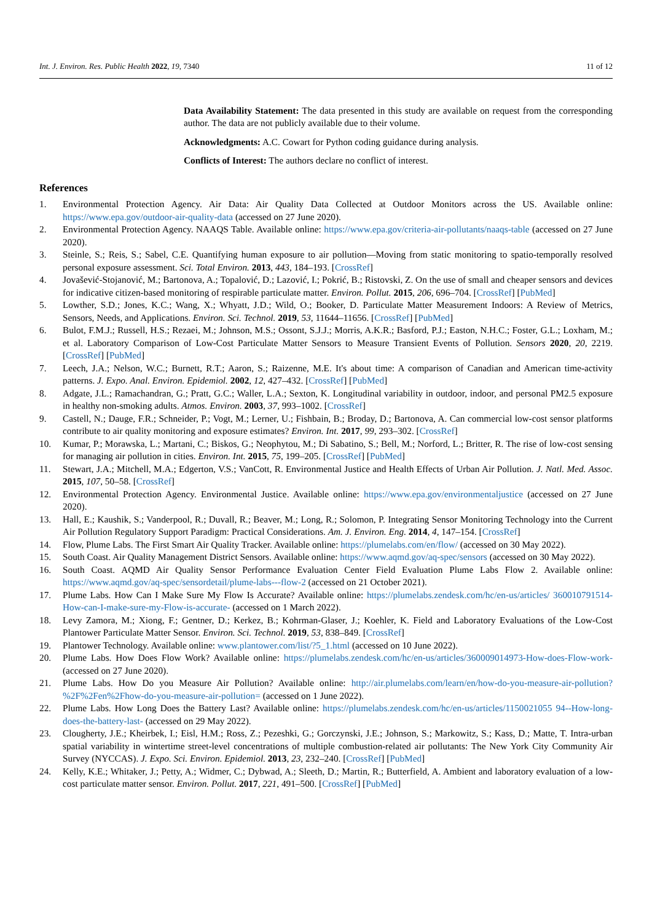Int. J. Environ. Res. Public Health 2022, 19, 7340 11 of 12
Data Availability Statement: The data presented in this study are available on request from the corresponding author. The data are not publicly available due to their volume.
Acknowledgments: A.C. Cowart for Python coding guidance during analysis.
Conflicts of Interest: The authors declare no conflict of interest.
References
1. Environmental Protection Agency. Air Data: Air Quality Data Collected at Outdoor Monitors across the US. Available online: https://www.epa.gov/outdoor-air-quality-data (accessed on 27 June 2020).
2. Environmental Protection Agency. NAAQS Table. Available online: https://www.epa.gov/criteria-air-pollutants/naaqs-table (accessed on 27 June 2020).
3. Steinle, S.; Reis, S.; Sabel, C.E. Quantifying human exposure to air pollution—Moving from static monitoring to spatio-temporally resolved personal exposure assessment. Sci. Total Environ. 2013, 443, 184–193. [CrossRef]
4. Jovašević-Stojanović, M.; Bartonova, A.; Topalović, D.; Lazović, I.; Pokrić, B.; Ristovski, Z. On the use of small and cheaper sensors and devices for indicative citizen-based monitoring of respirable particulate matter. Environ. Pollut. 2015, 206, 696–704. [CrossRef] [PubMed]
5. Lowther, S.D.; Jones, K.C.; Wang, X.; Whyatt, J.D.; Wild, O.; Booker, D. Particulate Matter Measurement Indoors: A Review of Metrics, Sensors, Needs, and Applications. Environ. Sci. Technol. 2019, 53, 11644–11656. [CrossRef] [PubMed]
6. Bulot, F.M.J.; Russell, H.S.; Rezaei, M.; Johnson, M.S.; Ossont, S.J.J.; Morris, A.K.R.; Basford, P.J.; Easton, N.H.C.; Foster, G.L.; Loxham, M.; et al. Laboratory Comparison of Low-Cost Particulate Matter Sensors to Measure Transient Events of Pollution. Sensors 2020, 20, 2219. [CrossRef] [PubMed]
7. Leech, J.A.; Nelson, W.C.; Burnett, R.T.; Aaron, S.; Raizenne, M.E. It's about time: A comparison of Canadian and American time-activity patterns. J. Expo. Anal. Environ. Epidemiol. 2002, 12, 427–432. [CrossRef] [PubMed]
8. Adgate, J.L.; Ramachandran, G.; Pratt, G.C.; Waller, L.A.; Sexton, K. Longitudinal variability in outdoor, indoor, and personal PM2.5 exposure in healthy non-smoking adults. Atmos. Environ. 2003, 37, 993–1002. [CrossRef]
9. Castell, N.; Dauge, F.R.; Schneider, P.; Vogt, M.; Lerner, U.; Fishbain, B.; Broday, D.; Bartonova, A. Can commercial low-cost sensor platforms contribute to air quality monitoring and exposure estimates? Environ. Int. 2017, 99, 293–302. [CrossRef]
10. Kumar, P.; Morawska, L.; Martani, C.; Biskos, G.; Neophytou, M.; Di Sabatino, S.; Bell, M.; Norford, L.; Britter, R. The rise of low-cost sensing for managing air pollution in cities. Environ. Int. 2015, 75, 199–205. [CrossRef] [PubMed]
11. Stewart, J.A.; Mitchell, M.A.; Edgerton, V.S.; VanCott, R. Environmental Justice and Health Effects of Urban Air Pollution. J. Natl. Med. Assoc. 2015, 107, 50–58. [CrossRef]
12. Environmental Protection Agency. Environmental Justice. Available online: https://www.epa.gov/environmentaljustice (accessed on 27 June 2020).
13. Hall, E.; Kaushik, S.; Vanderpool, R.; Duvall, R.; Beaver, M.; Long, R.; Solomon, P. Integrating Sensor Monitoring Technology into the Current Air Pollution Regulatory Support Paradigm: Practical Considerations. Am. J. Environ. Eng. 2014, 4, 147–154. [CrossRef]
14. Flow, Plume Labs. The First Smart Air Quality Tracker. Available online: https://plumelabs.com/en/flow/ (accessed on 30 May 2022).
15. South Coast. Air Quality Management District Sensors. Available online: https://www.aqmd.gov/aq-spec/sensors (accessed on 30 May 2022).
16. South Coast. AQMD Air Quality Sensor Performance Evaluation Center Field Evaluation Plume Labs Flow 2. Available online: https://www.aqmd.gov/aq-spec/sensordetail/plume-labs---flow-2 (accessed on 21 October 2021).
17. Plume Labs. How Can I Make Sure My Flow Is Accurate? Available online: https://plumelabs.zendesk.com/hc/en-us/articles/ 360010791514-How-can-I-make-sure-my-Flow-is-accurate- (accessed on 1 March 2022).
18. Levy Zamora, M.; Xiong, F.; Gentner, D.; Kerkez, B.; Kohrman-Glaser, J.; Koehler, K. Field and Laboratory Evaluations of the Low-Cost Plantower Particulate Matter Sensor. Environ. Sci. Technol. 2019, 53, 838–849. [CrossRef]
19. Plantower Technology. Available online: www.plantower.com/list/?5_1.html (accessed on 10 June 2022).
20. Plume Labs. How Does Flow Work? Available online: https://plumelabs.zendesk.com/hc/en-us/articles/360009014973-How-does-Flow-work- (accessed on 27 June 2020).
21. Plume Labs. How Do you Measure Air Pollution? Available online: http://air.plumelabs.com/learn/en/how-do-you-measure-air-pollution?%2F%2Fen%2Fhow-do-you-measure-air-pollution= (accessed on 1 June 2022).
22. Plume Labs. How Long Does the Battery Last? Available online: https://plumelabs.zendesk.com/hc/en-us/articles/1150021055 94--How-long-does-the-battery-last- (accessed on 29 May 2022).
23. Clougherty, J.E.; Kheirbek, I.; Eisl, H.M.; Ross, Z.; Pezeshki, G.; Gorczynski, J.E.; Johnson, S.; Markowitz, S.; Kass, D.; Matte, T. Intra-urban spatial variability in wintertime street-level concentrations of multiple combustion-related air pollutants: The New York City Community Air Survey (NYCCAS). J. Expo. Sci. Environ. Epidemiol. 2013, 23, 232–240. [CrossRef] [PubMed]
24. Kelly, K.E.; Whitaker, J.; Petty, A.; Widmer, C.; Dybwad, A.; Sleeth, D.; Martin, R.; Butterfield, A. Ambient and laboratory evaluation of a low-cost particulate matter sensor. Environ. Pollut. 2017, 221, 491–500. [CrossRef] [PubMed]